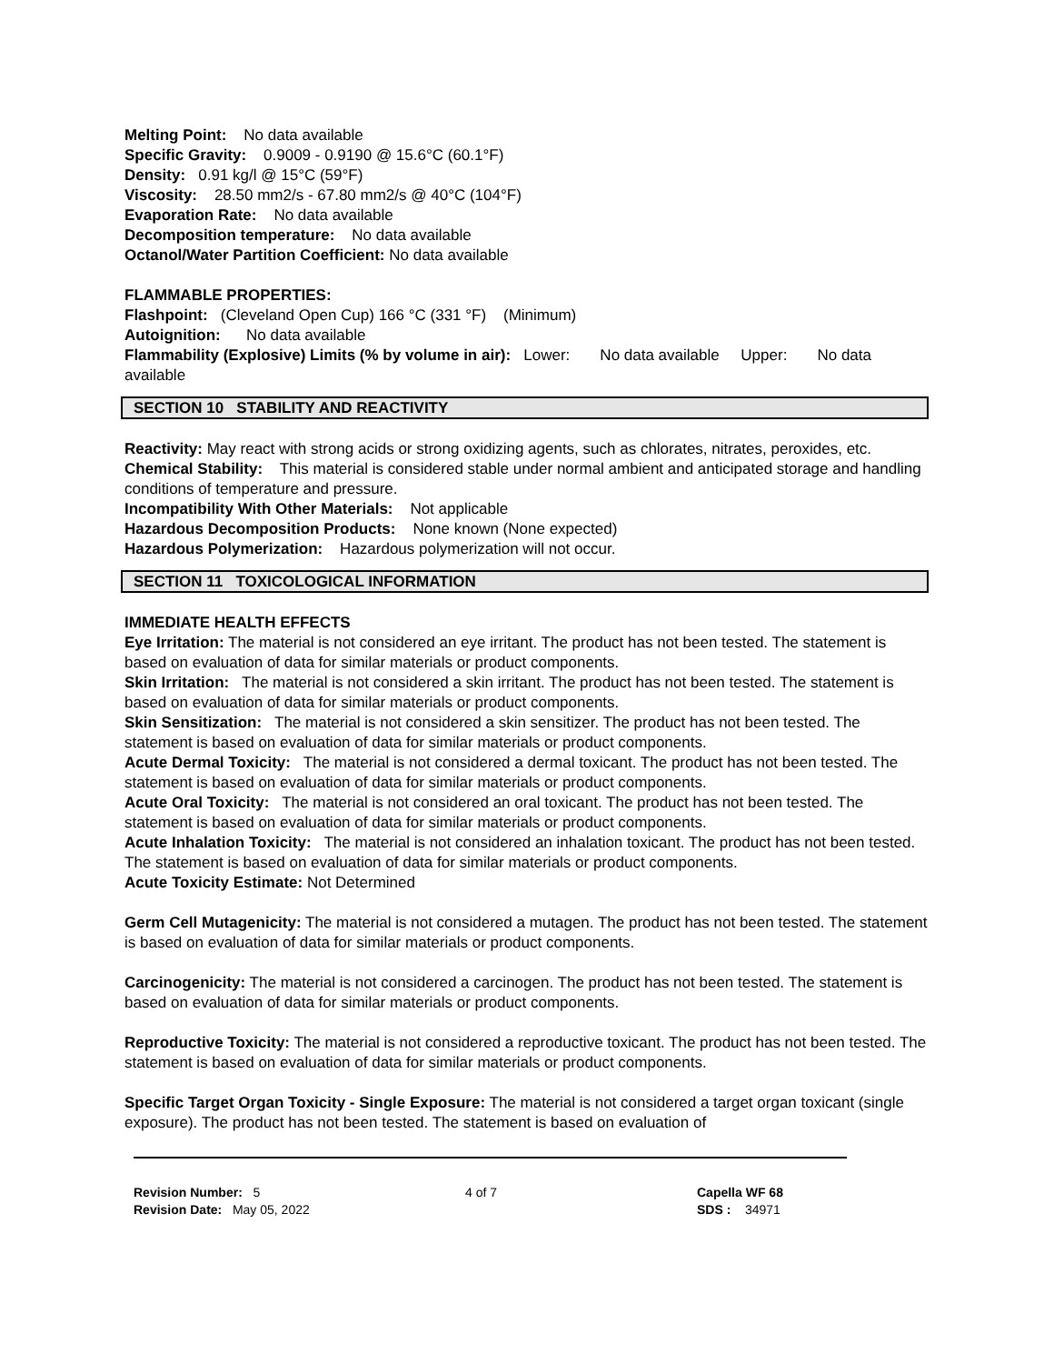Melting Point: No data available
Specific Gravity: 0.9009 - 0.9190 @ 15.6°C (60.1°F)
Density: 0.91 kg/l @ 15°C (59°F)
Viscosity: 28.50 mm2/s - 67.80 mm2/s @ 40°C (104°F)
Evaporation Rate: No data available
Decomposition temperature: No data available
Octanol/Water Partition Coefficient: No data available
FLAMMABLE PROPERTIES:
Flashpoint: (Cleveland Open Cup) 166 °C (331 °F) (Minimum)
Autoignition: No data available
Flammability (Explosive) Limits (% by volume in air): Lower: No data available Upper: No data available
SECTION 10 STABILITY AND REACTIVITY
Reactivity: May react with strong acids or strong oxidizing agents, such as chlorates, nitrates, peroxides, etc.
Chemical Stability: This material is considered stable under normal ambient and anticipated storage and handling conditions of temperature and pressure.
Incompatibility With Other Materials: Not applicable
Hazardous Decomposition Products: None known (None expected)
Hazardous Polymerization: Hazardous polymerization will not occur.
SECTION 11 TOXICOLOGICAL INFORMATION
IMMEDIATE HEALTH EFFECTS
Eye Irritation: The material is not considered an eye irritant. The product has not been tested. The statement is based on evaluation of data for similar materials or product components.
Skin Irritation: The material is not considered a skin irritant. The product has not been tested. The statement is based on evaluation of data for similar materials or product components.
Skin Sensitization: The material is not considered a skin sensitizer. The product has not been tested. The statement is based on evaluation of data for similar materials or product components.
Acute Dermal Toxicity: The material is not considered a dermal toxicant. The product has not been tested. The statement is based on evaluation of data for similar materials or product components.
Acute Oral Toxicity: The material is not considered an oral toxicant. The product has not been tested. The statement is based on evaluation of data for similar materials or product components.
Acute Inhalation Toxicity: The material is not considered an inhalation toxicant. The product has not been tested. The statement is based on evaluation of data for similar materials or product components.
Acute Toxicity Estimate: Not Determined
Germ Cell Mutagenicity: The material is not considered a mutagen. The product has not been tested. The statement is based on evaluation of data for similar materials or product components.
Carcinogenicity: The material is not considered a carcinogen. The product has not been tested. The statement is based on evaluation of data for similar materials or product components.
Reproductive Toxicity: The material is not considered a reproductive toxicant. The product has not been tested. The statement is based on evaluation of data for similar materials or product components.
Specific Target Organ Toxicity - Single Exposure: The material is not considered a target organ toxicant (single exposure). The product has not been tested. The statement is based on evaluation of
Revision Number: 5
Revision Date: May 05, 2022
4 of 7 Capella WF 68
SDS : 34971